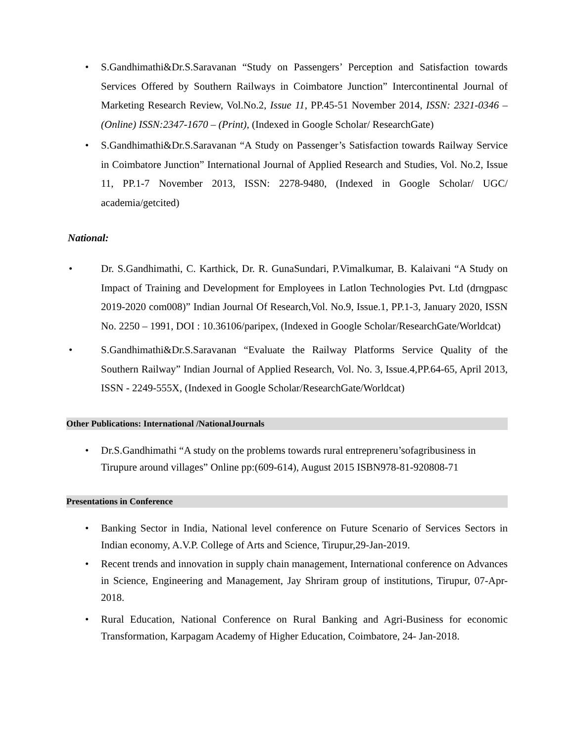• S.Gandhimathi&Dr.S.Saravanan “Study on Passengers’ Perception and Satisfaction towards Services Offered by Southern Railways in Coimbatore Junction” Intercontinental Journal of Marketing Research Review, Vol.No.2, Issue 11, PP.45-51 November 2014, ISSN: 2321-0346 – (Online) ISSN:2347-1670 – (Print), (Indexed in Google Scholar/ ResearchGate)
• S.Gandhimathi&Dr.S.Saravanan “A Study on Passenger’s Satisfaction towards Railway Service in Coimbatore Junction” International Journal of Applied Research and Studies, Vol. No.2, Issue 11, PP.1-7 November 2013, ISSN: 2278-9480, (Indexed in Google Scholar/ UGC/ academia/getcited)
National:
• Dr. S.Gandhimathi, C. Karthick, Dr. R. GunaSundari, P.Vimalkumar, B. Kalaivani “A Study on Impact of Training and Development for Employees in Latlon Technologies Pvt. Ltd (drngpasc 2019-2020 com008)” Indian Journal Of Research,Vol. No.9, Issue.1, PP.1-3, January 2020, ISSN No. 2250 – 1991, DOI : 10.36106/paripex, (Indexed in Google Scholar/ResearchGate/Worldcat)
• S.Gandhimathi&Dr.S.Saravanan “Evaluate the Railway Platforms Service Quality of the Southern Railway” Indian Journal of Applied Research, Vol. No. 3, Issue.4,PP.64-65, April 2013, ISSN - 2249-555X, (Indexed in Google Scholar/ResearchGate/Worldcat)
Other Publications: International /NationalJournals
• Dr.S.Gandhimathi “A study on the problems towards rural entrepreneru’sofagribusiness in Tirupure around villages” Online pp:(609-614), August 2015 ISBN978-81-920808-71
Presentations in Conference
• Banking Sector in India, National level conference on Future Scenario of Services Sectors in Indian economy, A.V.P. College of Arts and Science, Tirupur,29-Jan-2019.
• Recent trends and innovation in supply chain management, International conference on Advances in Science, Engineering and Management, Jay Shriram group of institutions, Tirupur, 07-Apr-2018.
• Rural Education, National Conference on Rural Banking and Agri-Business for economic Transformation, Karpagam Academy of Higher Education, Coimbatore, 24- Jan-2018.